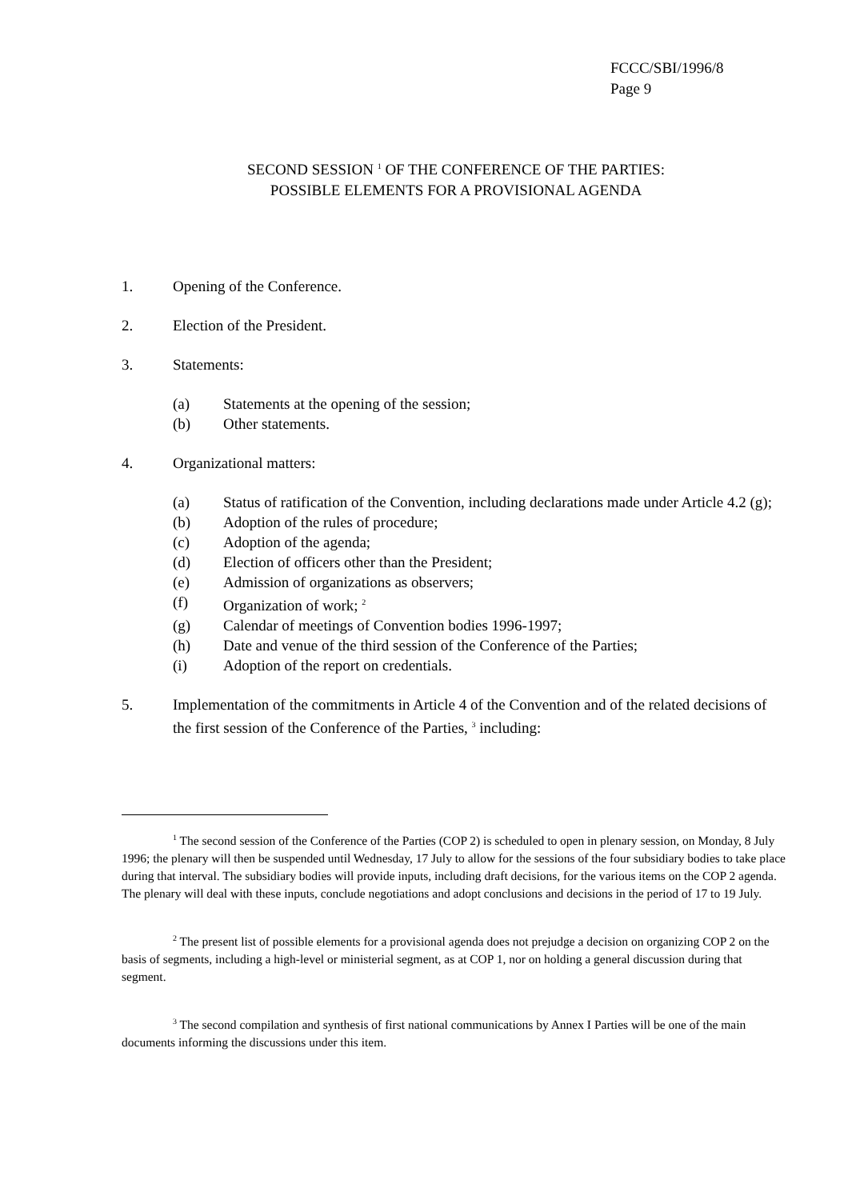FCCC/SBI/1996/8
Page 9
SECOND SESSION <sup>1</sup> OF THE CONFERENCE OF THE PARTIES:
POSSIBLE ELEMENTS FOR A PROVISIONAL AGENDA
1. Opening of the Conference.
2. Election of the President.
3. Statements:
(a) Statements at the opening of the session;
(b) Other statements.
4. Organizational matters:
(a) Status of ratification of the Convention, including declarations made under Article 4.2 (g);
(b) Adoption of the rules of procedure;
(c) Adoption of the agenda;
(d) Election of officers other than the President;
(e) Admission of organizations as observers;
(f) Organization of work; <sup>2</sup>
(g) Calendar of meetings of Convention bodies 1996-1997;
(h) Date and venue of the third session of the Conference of the Parties;
(i) Adoption of the report on credentials.
5. Implementation of the commitments in Article 4 of the Convention and of the related decisions of the first session of the Conference of the Parties, <sup>3</sup> including:
<sup>1</sup> The second session of the Conference of the Parties (COP 2) is scheduled to open in plenary session, on Monday, 8 July 1996; the plenary will then be suspended until Wednesday, 17 July to allow for the sessions of the four subsidiary bodies to take place during that interval. The subsidiary bodies will provide inputs, including draft decisions, for the various items on the COP 2 agenda. The plenary will deal with these inputs, conclude negotiations and adopt conclusions and decisions in the period of 17 to 19 July.
<sup>2</sup> The present list of possible elements for a provisional agenda does not prejudge a decision on organizing COP 2 on the basis of segments, including a high-level or ministerial segment, as at COP 1, nor on holding a general discussion during that segment.
<sup>3</sup> The second compilation and synthesis of first national communications by Annex I Parties will be one of the main documents informing the discussions under this item.